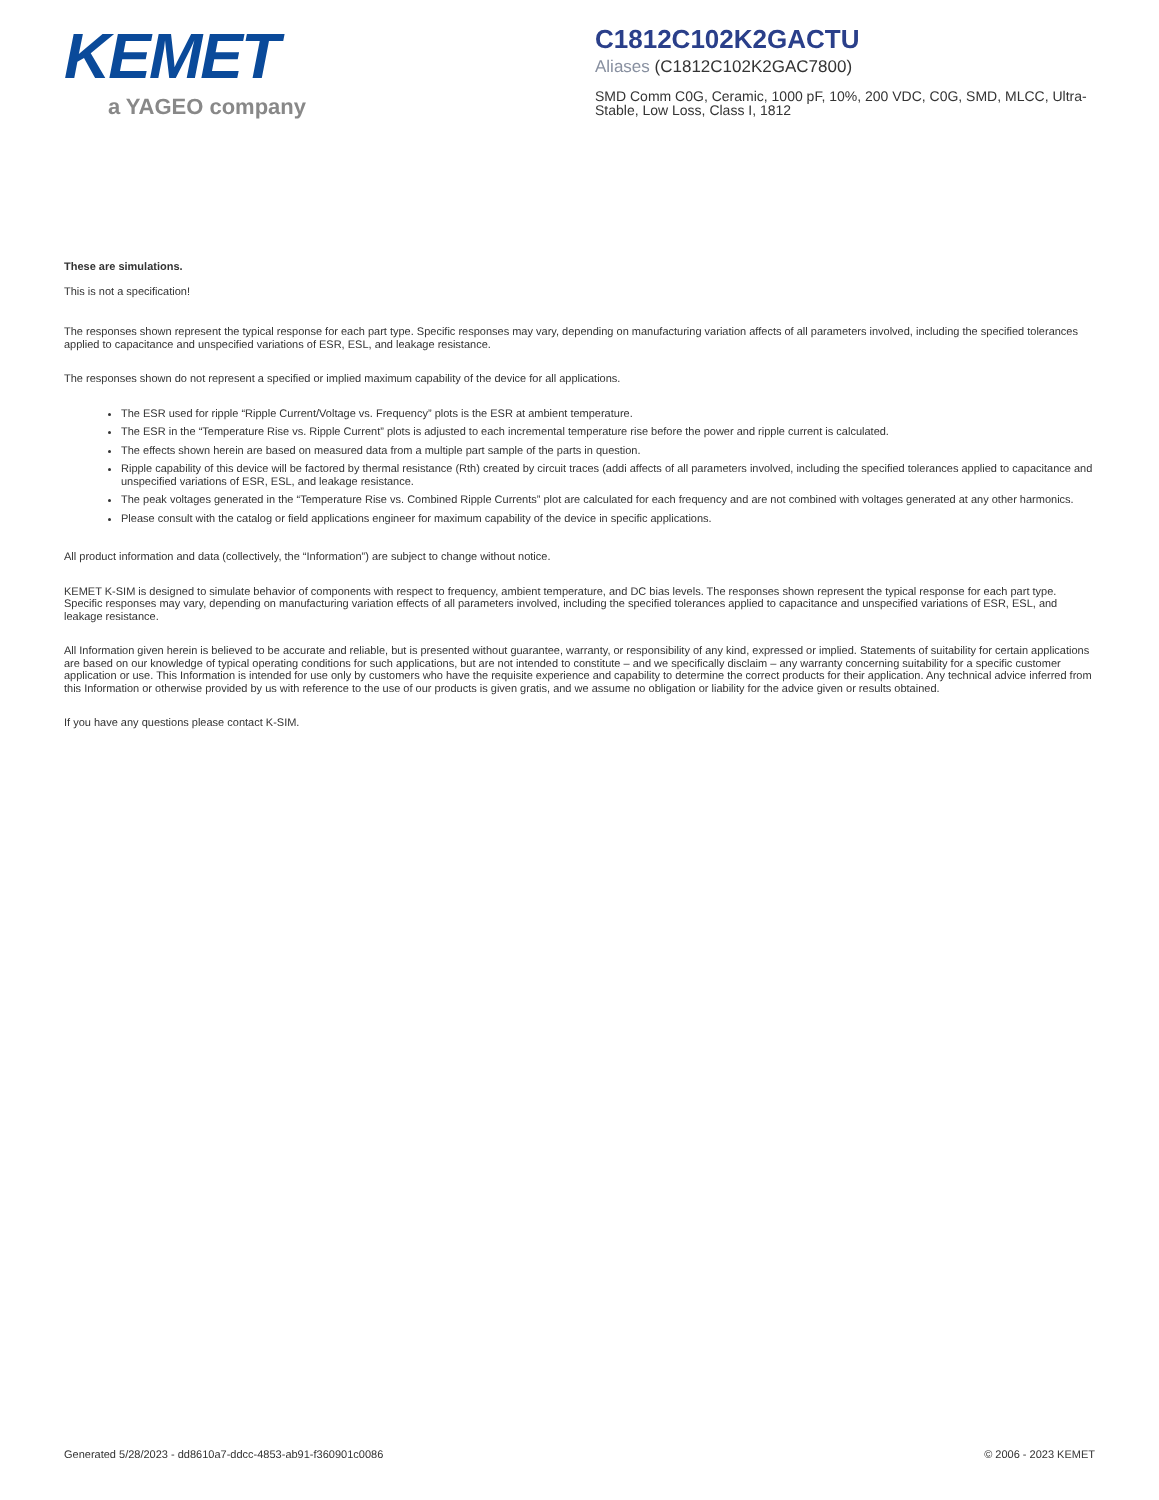KEMET
a YAGEO company
C1812C102K2GACTU
Aliases (C1812C102K2GAC7800)
SMD Comm C0G, Ceramic, 1000 pF, 10%, 200 VDC, C0G, SMD, MLCC, Ultra-Stable, Low Loss, Class I, 1812
These are simulations.
This is not a specification!
The responses shown represent the typical response for each part type. Specific responses may vary, depending on manufacturing variation affects of all parameters involved, including the specified tolerances applied to capacitance and unspecified variations of ESR, ESL, and leakage resistance.
The responses shown do not represent a specified or implied maximum capability of the device for all applications.
The ESR used for ripple “Ripple Current/Voltage vs. Frequency” plots is the ESR at ambient temperature.
The ESR in the “Temperature Rise vs. Ripple Current” plots is adjusted to each incremental temperature rise before the power and ripple current is calculated.
The effects shown herein are based on measured data from a multiple part sample of the parts in question.
Ripple capability of this device will be factored by thermal resistance (Rth) created by circuit traces (addi affects of all parameters involved, including the specified tolerances applied to capacitance and unspecified variations of ESR, ESL, and leakage resistance.
The peak voltages generated in the “Temperature Rise vs. Combined Ripple Currents” plot are calculated for each frequency and are not combined with voltages generated at any other harmonics.
Please consult with the catalog or field applications engineer for maximum capability of the device in specific applications.
All product information and data (collectively, the “Information”) are subject to change without notice.
KEMET K-SIM is designed to simulate behavior of components with respect to frequency, ambient temperature, and DC bias levels. The responses shown represent the typical response for each part type. Specific responses may vary, depending on manufacturing variation effects of all parameters involved, including the specified tolerances applied to capacitance and unspecified variations of ESR, ESL, and leakage resistance.
All Information given herein is believed to be accurate and reliable, but is presented without guarantee, warranty, or responsibility of any kind, expressed or implied. Statements of suitability for certain applications are based on our knowledge of typical operating conditions for such applications, but are not intended to constitute – and we specifically disclaim – any warranty concerning suitability for a specific customer application or use. This Information is intended for use only by customers who have the requisite experience and capability to determine the correct products for their application. Any technical advice inferred from this Information or otherwise provided by us with reference to the use of our products is given gratis, and we assume no obligation or liability for the advice given or results obtained.
If you have any questions please contact K-SIM.
Generated 5/28/2023 - dd8610a7-ddcc-4853-ab91-f360901c0086 © 2006 - 2023 KEMET